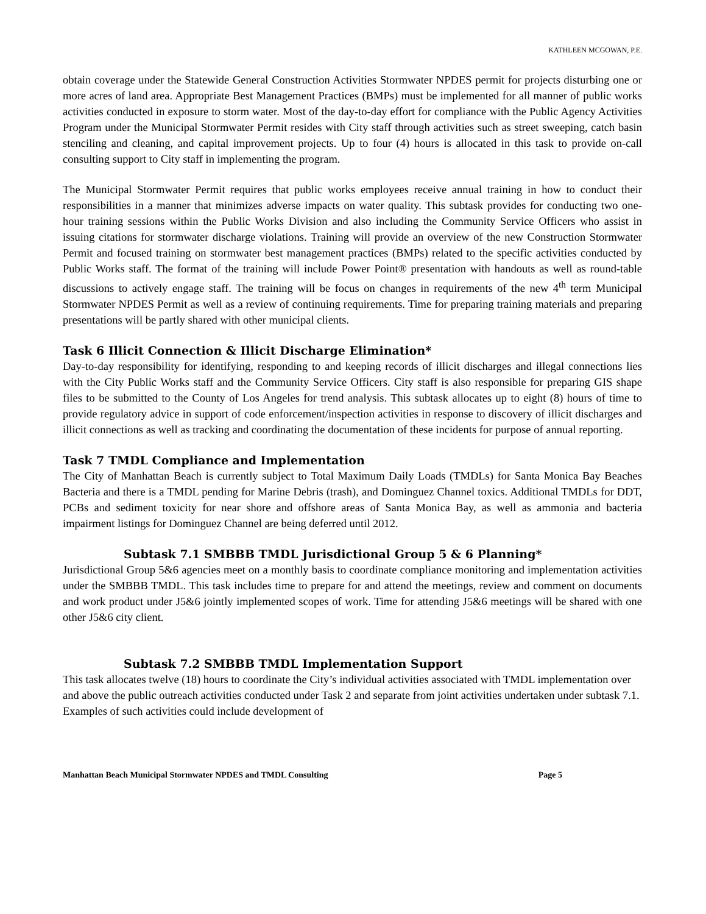KATHLEEN MCGOWAN, P.E.
obtain coverage under the Statewide General Construction Activities Stormwater NPDES permit for projects disturbing one or more acres of land area. Appropriate Best Management Practices (BMPs) must be implemented for all manner of public works activities conducted in exposure to storm water. Most of the day-to-day effort for compliance with the Public Agency Activities Program under the Municipal Stormwater Permit resides with City staff through activities such as street sweeping, catch basin stenciling and cleaning, and capital improvement projects. Up to four (4) hours is allocated in this task to provide on-call consulting support to City staff in implementing the program.
The Municipal Stormwater Permit requires that public works employees receive annual training in how to conduct their responsibilities in a manner that minimizes adverse impacts on water quality. This subtask provides for conducting two one-hour training sessions within the Public Works Division and also including the Community Service Officers who assist in issuing citations for stormwater discharge violations. Training will provide an overview of the new Construction Stormwater Permit and focused training on stormwater best management practices (BMPs) related to the specific activities conducted by Public Works staff. The format of the training will include Power Point® presentation with handouts as well as round-table discussions to actively engage staff. The training will be focus on changes in requirements of the new 4<sup>th</sup> term Municipal Stormwater NPDES Permit as well as a review of continuing requirements. Time for preparing training materials and preparing presentations will be partly shared with other municipal clients.
Task 6 Illicit Connection & Illicit Discharge Elimination*
Day-to-day responsibility for identifying, responding to and keeping records of illicit discharges and illegal connections lies with the City Public Works staff and the Community Service Officers. City staff is also responsible for preparing GIS shape files to be submitted to the County of Los Angeles for trend analysis. This subtask allocates up to eight (8) hours of time to provide regulatory advice in support of code enforcement/inspection activities in response to discovery of illicit discharges and illicit connections as well as tracking and coordinating the documentation of these incidents for purpose of annual reporting.
Task 7 TMDL Compliance and Implementation
The City of Manhattan Beach is currently subject to Total Maximum Daily Loads (TMDLs) for Santa Monica Bay Beaches Bacteria and there is a TMDL pending for Marine Debris (trash), and Dominguez Channel toxics. Additional TMDLs for DDT, PCBs and sediment toxicity for near shore and offshore areas of Santa Monica Bay, as well as ammonia and bacteria impairment listings for Dominguez Channel are being deferred until 2012.
Subtask 7.1 SMBBB TMDL Jurisdictional Group 5 & 6 Planning*
Jurisdictional Group 5&6 agencies meet on a monthly basis to coordinate compliance monitoring and implementation activities under the SMBBB TMDL. This task includes time to prepare for and attend the meetings, review and comment on documents and work product under J5&6 jointly implemented scopes of work. Time for attending J5&6 meetings will be shared with one other J5&6 city client.
Subtask 7.2 SMBBB TMDL Implementation Support
This task allocates twelve (18) hours to coordinate the City’s individual activities associated with TMDL implementation over and above the public outreach activities conducted under Task 2 and separate from joint activities undertaken under subtask 7.1. Examples of such activities could include development of
Manhattan Beach Municipal Stormwater NPDES and TMDL Consulting Page 5